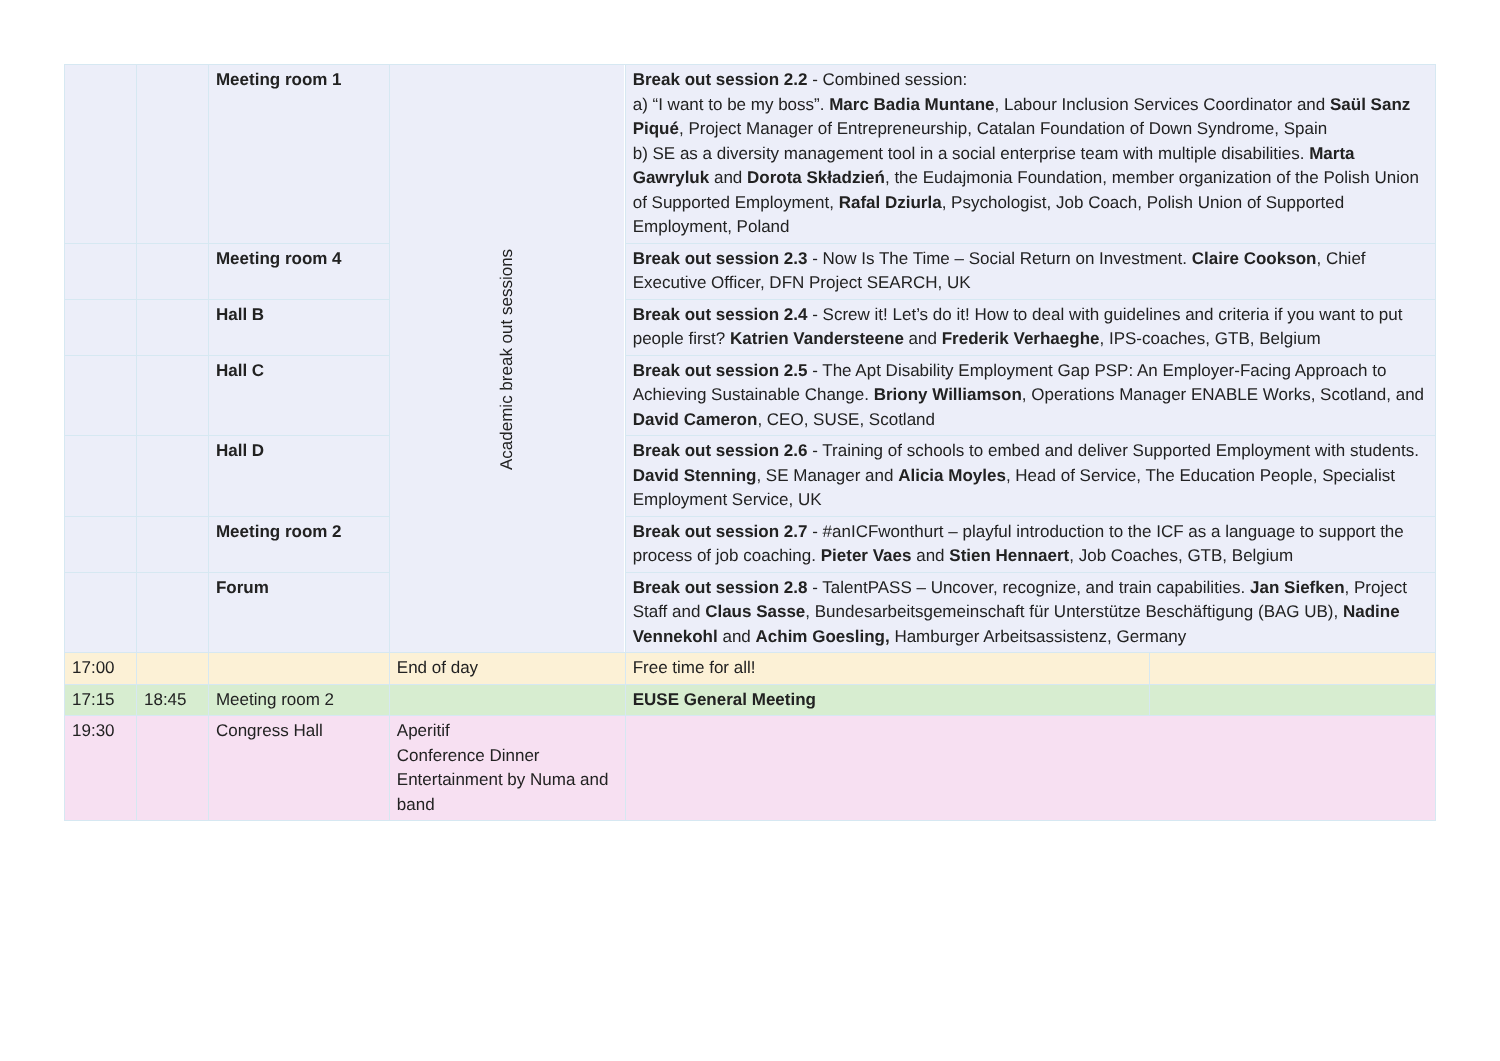| | | Meeting room 1 | Academic break out sessions | Break out session 2.2 - Combined session: a) “I want to be my boss”. Marc Badia Muntane , Labour Inclusion Services Coordinator and Saül Sanz Piqué , Project Manager of Entrepreneurship, Catalan Foundation of Down Syndrome, Spain b) SE as a diversity management tool in a social enterprise team with multiple disabilities. Marta Gawryluk and Dorota Składzień , the Eudajmonia Foundation, member organization of the Polish Union of Supported Employment, Rafal Dziurla , Psychologist, Job Coach, Polish Union of Supported Employment, Poland | |
| | | Meeting room 4 | | Break out session 2.3 - Now Is The Time – Social Return on Investment. Claire Cookson , Chief Executive Officer, DFN Project SEARCH, UK | |
| | | Hall B | | Break out session 2.4 - Screw it! Let’s do it! How to deal with guidelines and criteria if you want to put people first? Katrien Vandersteene and Frederik Verhaeghe , IPS-coaches, GTB, Belgium | |
| | | Hall C | | Break out session 2.5 - The Apt Disability Employment Gap PSP: An Employer-Facing Approach to Achieving Sustainable Change. Briony Williamson , Operations Manager ENABLE Works, Scotland, and David Cameron , CEO, SUSE, Scotland | |
| | | Hall D | | Break out session 2.6 - Training of schools to embed and deliver Supported Employment with students. David Stenning , SE Manager and Alicia Moyles , Head of Service, The Education People, Specialist Employment Service, UK | |
| | | Meeting room 2 | | Break out session 2.7 - #anICFwonthurt – playful introduction to the ICF as a language to support the process of job coaching. Pieter Vaes and Stien Hennaert , Job Coaches, GTB, Belgium | |
| | | Forum | | Break out session 2.8 - TalentPASS – Uncover, recognize, and train capabilities. Jan Siefken , Project Staff and Claus Sasse , Bundesarbeitsgemeinschaft für Unterstütze Beschäftigung (BAG UB), Nadine Vennekohl and Achim Goesling, Hamburger Arbeitsassistenz, Germany | |
| 17:00 | | | End of day | Free time for all! | |
| 17:15 | 18:45 | Meeting room 2 | | EUSE General Meeting | |
| 19:30 | | Congress Hall | Aperitif Conference Dinner Entertainment by Numa and band | | |